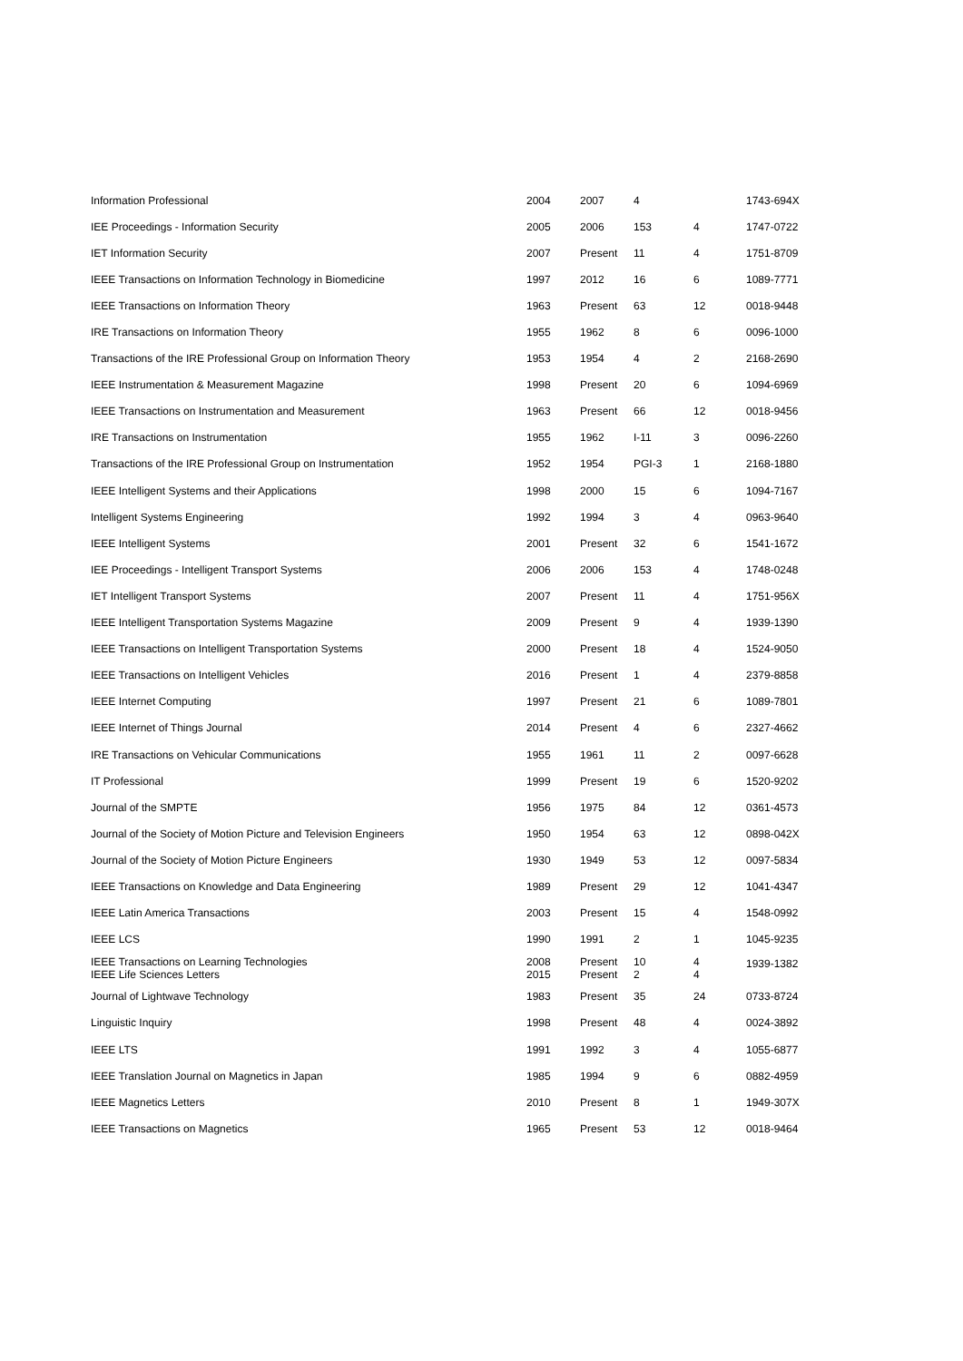| Information Professional | 2004 | 2007 | 4 | | 1743-694X |
| IEE Proceedings - Information Security | 2005 | 2006 | 153 | 4 | 1747-0722 |
| IET Information Security | 2007 | Present | 11 | 4 | 1751-8709 |
| IEEE Transactions on Information Technology in Biomedicine | 1997 | 2012 | 16 | 6 | 1089-7771 |
| IEEE Transactions on Information Theory | 1963 | Present | 63 | 12 | 0018-9448 |
| IRE Transactions on Information Theory | 1955 | 1962 | 8 | 6 | 0096-1000 |
| Transactions of the IRE Professional Group on Information Theory | 1953 | 1954 | 4 | 2 | 2168-2690 |
| IEEE Instrumentation & Measurement Magazine | 1998 | Present | 20 | 6 | 1094-6969 |
| IEEE Transactions on Instrumentation and Measurement | 1963 | Present | 66 | 12 | 0018-9456 |
| IRE Transactions on Instrumentation | 1955 | 1962 | I-11 | 3 | 0096-2260 |
| Transactions of the IRE Professional Group on Instrumentation | 1952 | 1954 | PGI-3 | 1 | 2168-1880 |
| IEEE Intelligent Systems and their Applications | 1998 | 2000 | 15 | 6 | 1094-7167 |
| Intelligent Systems Engineering | 1992 | 1994 | 3 | 4 | 0963-9640 |
| IEEE Intelligent Systems | 2001 | Present | 32 | 6 | 1541-1672 |
| IEE Proceedings - Intelligent Transport Systems | 2006 | 2006 | 153 | 4 | 1748-0248 |
| IET Intelligent Transport Systems | 2007 | Present | 11 | 4 | 1751-956X |
| IEEE Intelligent Transportation Systems Magazine | 2009 | Present | 9 | 4 | 1939-1390 |
| IEEE Transactions on Intelligent Transportation Systems | 2000 | Present | 18 | 4 | 1524-9050 |
| IEEE Transactions on Intelligent Vehicles | 2016 | Present | 1 | 4 | 2379-8858 |
| IEEE Internet Computing | 1997 | Present | 21 | 6 | 1089-7801 |
| IEEE Internet of Things Journal | 2014 | Present | 4 | 6 | 2327-4662 |
| IRE Transactions on Vehicular Communications | 1955 | 1961 | 11 | 2 | 0097-6628 |
| IT Professional | 1999 | Present | 19 | 6 | 1520-9202 |
| Journal of the SMPTE | 1956 | 1975 | 84 | 12 | 0361-4573 |
| Journal of the Society of Motion Picture and Television Engineers | 1950 | 1954 | 63 | 12 | 0898-042X |
| Journal of the Society of Motion Picture Engineers | 1930 | 1949 | 53 | 12 | 0097-5834 |
| IEEE Transactions on Knowledge and Data Engineering | 1989 | Present | 29 | 12 | 1041-4347 |
| IEEE Latin America Transactions | 2003 | Present | 15 | 4 | 1548-0992 |
| IEEE LCS | 1990 | 1991 | 2 | 1 | 1045-9235 |
| IEEE Transactions on Learning Technologies IEEE Life Sciences Letters | 2008 2015 | Present Present | 10 2 | 4 4 | 1939-1382 |
| Journal of Lightwave Technology | 1983 | Present | 35 | 24 | 0733-8724 |
| Linguistic Inquiry | 1998 | Present | 48 | 4 | 0024-3892 |
| IEEE LTS | 1991 | 1992 | 3 | 4 | 1055-6877 |
| IEEE Translation Journal on Magnetics in Japan | 1985 | 1994 | 9 | 6 | 0882-4959 |
| IEEE Magnetics Letters | 2010 | Present | 8 | 1 | 1949-307X |
| IEEE Transactions on Magnetics | 1965 | Present | 53 | 12 | 0018-9464 |